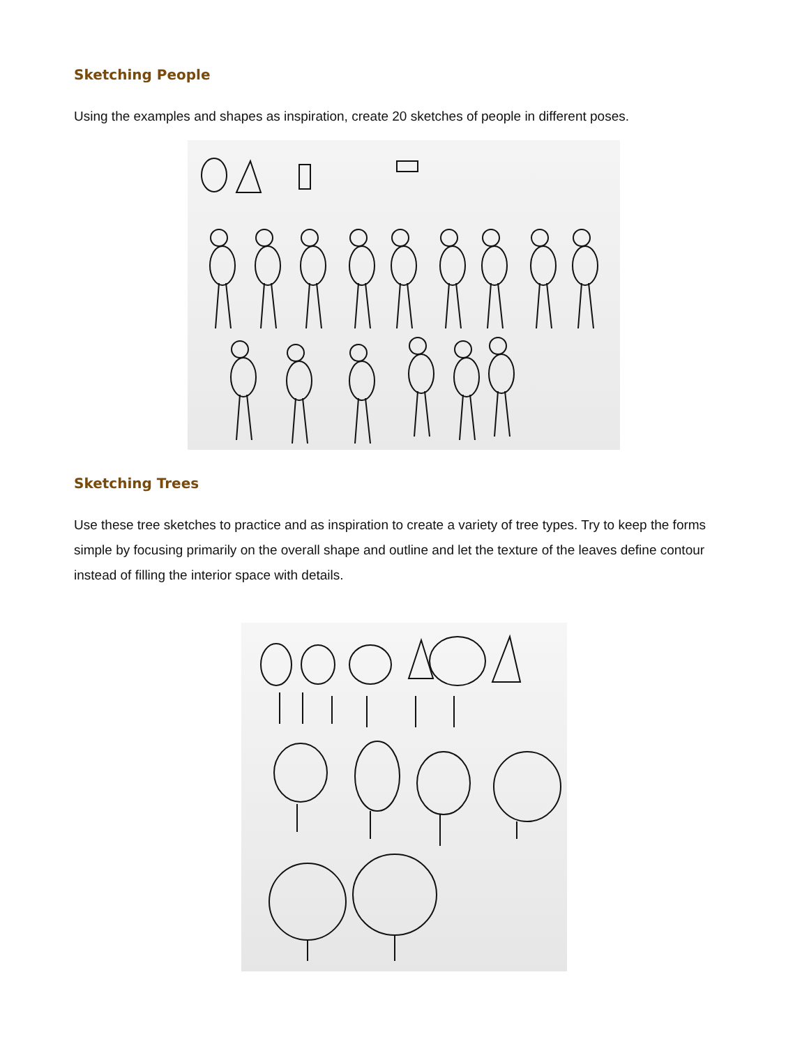Sketching People
Using the examples and shapes as inspiration, create 20 sketches of people in different poses.
Sketching Trees
Use these tree sketches to practice and as inspiration to create a variety of tree types. Try to keep the forms simple by focusing primarily on the overall shape and outline and let the texture of the leaves define contour instead of filling the interior space with details.